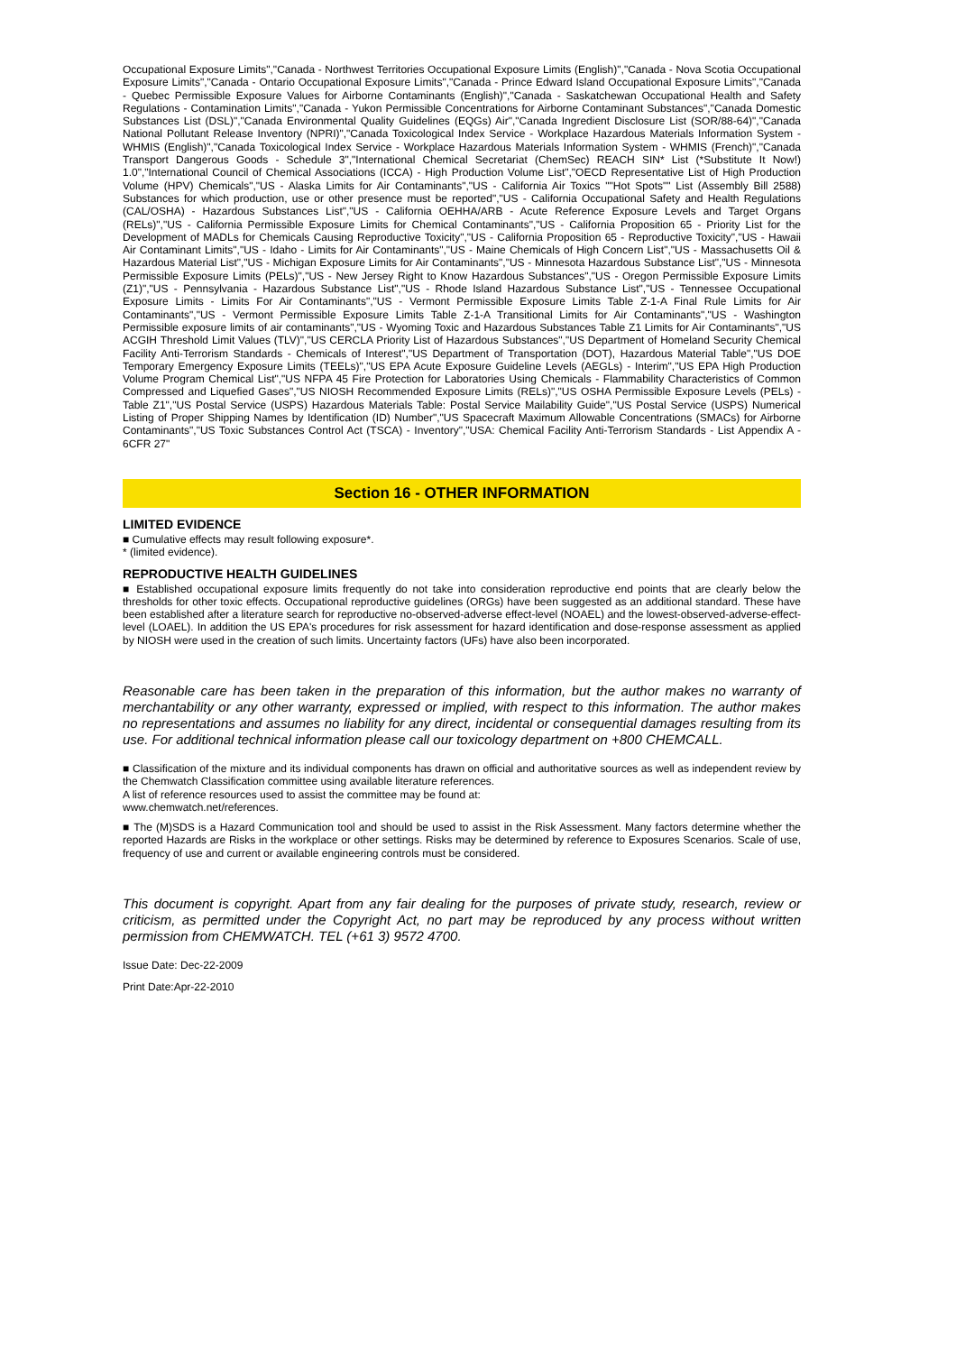Occupational Exposure Limits","Canada - Northwest Territories Occupational Exposure Limits (English)","Canada - Nova Scotia Occupational Exposure Limits","Canada - Ontario Occupational Exposure Limits","Canada - Prince Edward Island Occupational Exposure Limits","Canada - Quebec Permissible Exposure Values for Airborne Contaminants (English)","Canada - Saskatchewan Occupational Health and Safety Regulations - Contamination Limits","Canada - Yukon Permissible Concentrations for Airborne Contaminant Substances","Canada Domestic Substances List (DSL)","Canada Environmental Quality Guidelines (EQGs) Air","Canada Ingredient Disclosure List (SOR/88-64)","Canada National Pollutant Release Inventory (NPRI)","Canada Toxicological Index Service - Workplace Hazardous Materials Information System - WHMIS (English)","Canada Toxicological Index Service - Workplace Hazardous Materials Information System - WHMIS (French)","Canada Transport Dangerous Goods - Schedule 3","International Chemical Secretariat (ChemSec) REACH SIN* List (*Substitute It Now!) 1.0","International Council of Chemical Associations (ICCA) - High Production Volume List","OECD Representative List of High Production Volume (HPV) Chemicals","US - Alaska Limits for Air Contaminants","US - California Air Toxics ""Hot Spots"" List (Assembly Bill 2588) Substances for which production, use or other presence must be reported","US - California Occupational Safety and Health Regulations (CAL/OSHA) - Hazardous Substances List","US - California OEHHA/ARB - Acute Reference Exposure Levels and Target Organs (RELs)","US - California Permissible Exposure Limits for Chemical Contaminants","US - California Proposition 65 - Priority List for the Development of MADLs for Chemicals Causing Reproductive Toxicity","US - California Proposition 65 - Reproductive Toxicity","US - Hawaii Air Contaminant Limits","US - Idaho - Limits for Air Contaminants","US - Maine Chemicals of High Concern List","US - Massachusetts Oil & Hazardous Material List","US - Michigan Exposure Limits for Air Contaminants","US - Minnesota Hazardous Substance List","US - Minnesota Permissible Exposure Limits (PELs)","US - New Jersey Right to Know Hazardous Substances","US - Oregon Permissible Exposure Limits (Z1)","US - Pennsylvania - Hazardous Substance List","US - Rhode Island Hazardous Substance List","US - Tennessee Occupational Exposure Limits - Limits For Air Contaminants","US - Vermont Permissible Exposure Limits Table Z-1-A Final Rule Limits for Air Contaminants","US - Vermont Permissible Exposure Limits Table Z-1-A Transitional Limits for Air Contaminants","US - Washington Permissible exposure limits of air contaminants","US - Wyoming Toxic and Hazardous Substances Table Z1 Limits for Air Contaminants","US ACGIH Threshold Limit Values (TLV)","US CERCLA Priority List of Hazardous Substances","US Department of Homeland Security Chemical Facility Anti-Terrorism Standards - Chemicals of Interest","US Department of Transportation (DOT), Hazardous Material Table","US DOE Temporary Emergency Exposure Limits (TEELs)","US EPA Acute Exposure Guideline Levels (AEGLs) - Interim","US EPA High Production Volume Program Chemical List","US NFPA 45 Fire Protection for Laboratories Using Chemicals - Flammability Characteristics of Common Compressed and Liquefied Gases","US NIOSH Recommended Exposure Limits (RELs)","US OSHA Permissible Exposure Levels (PELs) - Table Z1","US Postal Service (USPS) Hazardous Materials Table: Postal Service Mailability Guide","US Postal Service (USPS) Numerical Listing of Proper Shipping Names by Identification (ID) Number","US Spacecraft Maximum Allowable Concentrations (SMACs) for Airborne Contaminants","US Toxic Substances Control Act (TSCA) - Inventory","USA: Chemical Facility Anti-Terrorism Standards - List Appendix A - 6CFR 27"
Section 16 - OTHER INFORMATION
LIMITED EVIDENCE
■ Cumulative effects may result following exposure*.
* (limited evidence).
REPRODUCTIVE HEALTH GUIDELINES
■ Established occupational exposure limits frequently do not take into consideration reproductive end points that are clearly below the thresholds for other toxic effects. Occupational reproductive guidelines (ORGs) have been suggested as an additional standard. These have been established after a literature search for reproductive no-observed-adverse effect-level (NOAEL) and the lowest-observed-adverse-effect-level (LOAEL). In addition the US EPA's procedures for risk assessment for hazard identification and dose-response assessment as applied by NIOSH were used in the creation of such limits. Uncertainty factors (UFs) have also been incorporated.
Reasonable care has been taken in the preparation of this information, but the author makes no warranty of merchantability or any other warranty, expressed or implied, with respect to this information. The author makes no representations and assumes no liability for any direct, incidental or consequential damages resulting from its use. For additional technical information please call our toxicology department on +800 CHEMCALL.
■ Classification of the mixture and its individual components has drawn on official and authoritative sources as well as independent review by the Chemwatch Classification committee using available literature references.
A list of reference resources used to assist the committee may be found at:
www.chemwatch.net/references.
■ The (M)SDS is a Hazard Communication tool and should be used to assist in the Risk Assessment. Many factors determine whether the reported Hazards are Risks in the workplace or other settings. Risks may be determined by reference to Exposures Scenarios. Scale of use, frequency of use and current or available engineering controls must be considered.
This document is copyright. Apart from any fair dealing for the purposes of private study, research, review or criticism, as permitted under the Copyright Act, no part may be reproduced by any process without written permission from CHEMWATCH. TEL (+61 3) 9572 4700.
Issue Date: Dec-22-2009
Print Date:Apr-22-2010